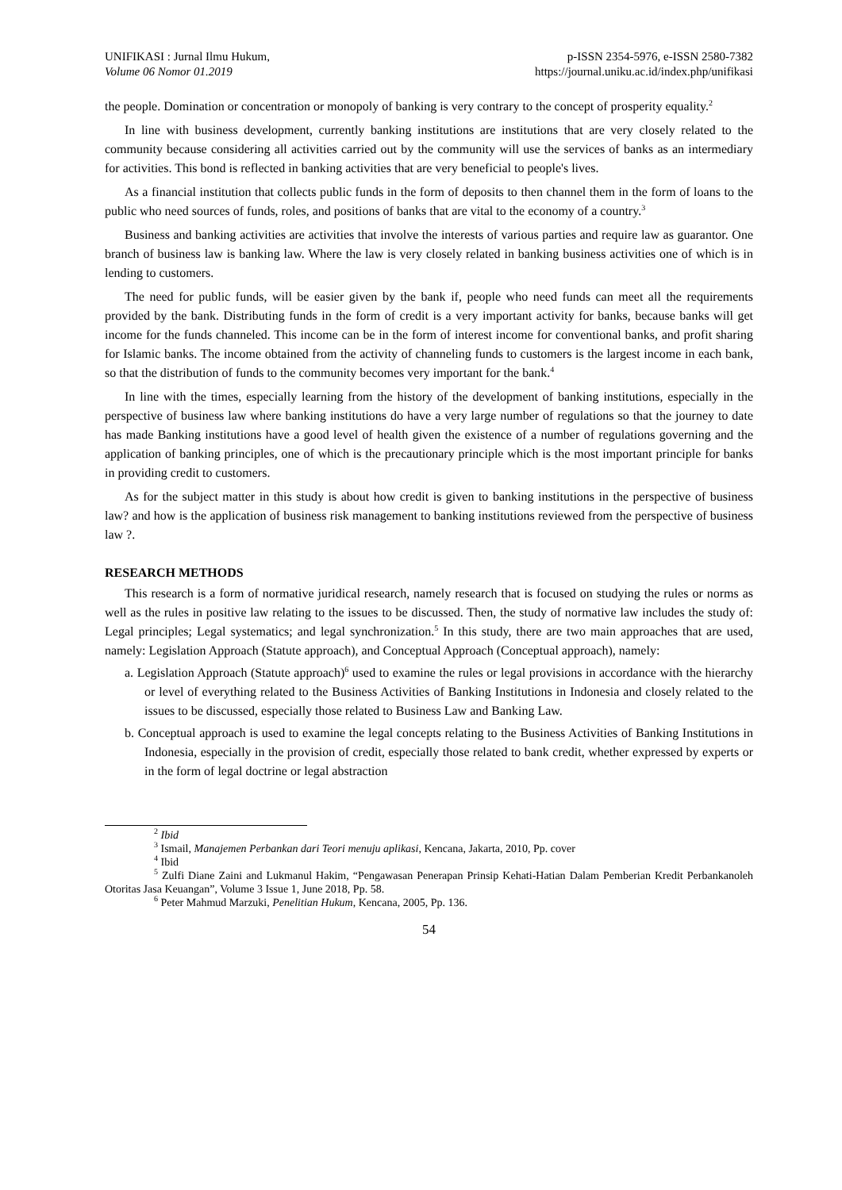UNIFIKASI : Jurnal Ilmu Hukum,
Volume 06 Nomor 01.2019
p-ISSN 2354-5976, e-ISSN 2580-7382
https://journal.uniku.ac.id/index.php/unifikasi
the people. Domination or concentration or monopoly of banking is very contrary to the concept of prosperity equality.<sup>2</sup>
In line with business development, currently banking institutions are institutions that are very closely related to the community because considering all activities carried out by the community will use the services of banks as an intermediary for activities. This bond is reflected in banking activities that are very beneficial to people's lives.
As a financial institution that collects public funds in the form of deposits to then channel them in the form of loans to the public who need sources of funds, roles, and positions of banks that are vital to the economy of a country.<sup>3</sup>
Business and banking activities are activities that involve the interests of various parties and require law as guarantor. One branch of business law is banking law. Where the law is very closely related in banking business activities one of which is in lending to customers.
The need for public funds, will be easier given by the bank if, people who need funds can meet all the requirements provided by the bank. Distributing funds in the form of credit is a very important activity for banks, because banks will get income for the funds channeled. This income can be in the form of interest income for conventional banks, and profit sharing for Islamic banks. The income obtained from the activity of channeling funds to customers is the largest income in each bank, so that the distribution of funds to the community becomes very important for the bank.<sup>4</sup>
In line with the times, especially learning from the history of the development of banking institutions, especially in the perspective of business law where banking institutions do have a very large number of regulations so that the journey to date has made Banking institutions have a good level of health given the existence of a number of regulations governing and the application of banking principles, one of which is the precautionary principle which is the most important principle for banks in providing credit to customers.
As for the subject matter in this study is about how credit is given to banking institutions in the perspective of business law? and how is the application of business risk management to banking institutions reviewed from the perspective of business law ?.
RESEARCH METHODS
This research is a form of normative juridical research, namely research that is focused on studying the rules or norms as well as the rules in positive law relating to the issues to be discussed. Then, the study of normative law includes the study of: Legal principles; Legal systematics; and legal synchronization.<sup>5</sup> In this study, there are two main approaches that are used, namely: Legislation Approach (Statute approach), and Conceptual Approach (Conceptual approach), namely:
a. Legislation Approach (Statute approach)<sup>6</sup> used to examine the rules or legal provisions in accordance with the hierarchy or level of everything related to the Business Activities of Banking Institutions in Indonesia and closely related to the issues to be discussed, especially those related to Business Law and Banking Law.
b. Conceptual approach is used to examine the legal concepts relating to the Business Activities of Banking Institutions in Indonesia, especially in the provision of credit, especially those related to bank credit, whether expressed by experts or in the form of legal doctrine or legal abstraction
<sup>2</sup> Ibid
<sup>3</sup> Ismail, Manajemen Perbankan dari Teori menuju aplikasi, Kencana, Jakarta, 2010, Pp. cover
<sup>4</sup> Ibid
<sup>5</sup> Zulfi Diane Zaini and Lukmanul Hakim, “Pengawasan Penerapan Prinsip Kehati-Hatian Dalam Pemberian Kredit Perbankanoleh Otoritas Jasa Keuangan”, Volume 3 Issue 1, June 2018, Pp. 58.
<sup>6</sup> Peter Mahmud Marzuki, Penelitian Hukum, Kencana, 2005, Pp. 136.
54